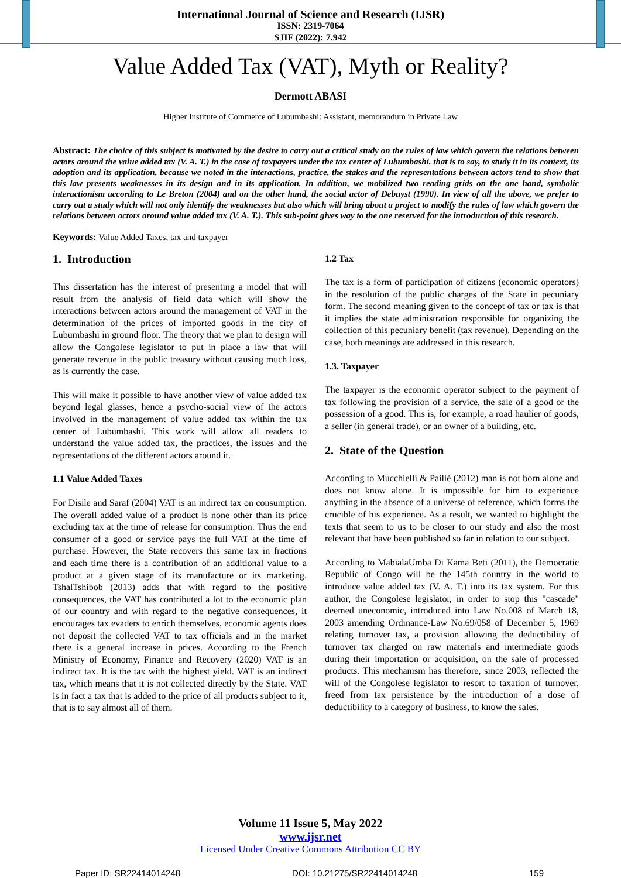International Journal of Science and Research (IJSR)
ISSN: 2319-7064
SJIF (2022): 7.942
Value Added Tax (VAT), Myth or Reality?
Dermott ABASI
Higher Institute of Commerce of Lubumbashi: Assistant, memorandum in Private Law
Abstract: The choice of this subject is motivated by the desire to carry out a critical study on the rules of law which govern the relations between actors around the value added tax (V. A. T.) in the case of taxpayers under the tax center of Lubumbashi. that is to say, to study it in its context, its adoption and its application, because we noted in the interactions, practice, the stakes and the representations between actors tend to show that this law presents weaknesses in its design and in its application. In addition, we mobilized two reading grids on the one hand, symbolic interactionism according to Le Breton (2004) and on the other hand, the social actor of Debuyst (1990). In view of all the above, we prefer to carry out a study which will not only identify the weaknesses but also which will bring about a project to modify the rules of law which govern the relations between actors around value added tax (V. A. T.). This sub-point gives way to the one reserved for the introduction of this research.
Keywords: Value Added Taxes, tax and taxpayer
1. Introduction
This dissertation has the interest of presenting a model that will result from the analysis of field data which will show the interactions between actors around the management of VAT in the determination of the prices of imported goods in the city of Lubumbashi in ground floor. The theory that we plan to design will allow the Congolese legislator to put in place a law that will generate revenue in the public treasury without causing much loss, as is currently the case.
This will make it possible to have another view of value added tax beyond legal glasses, hence a psycho-social view of the actors involved in the management of value added tax within the tax center of Lubumbashi. This work will allow all readers to understand the value added tax, the practices, the issues and the representations of the different actors around it.
1.1 Value Added Taxes
For Disile and Saraf (2004) VAT is an indirect tax on consumption. The overall added value of a product is none other than its price excluding tax at the time of release for consumption. Thus the end consumer of a good or service pays the full VAT at the time of purchase. However, the State recovers this same tax in fractions and each time there is a contribution of an additional value to a product at a given stage of its manufacture or its marketing. TshalTshibob (2013) adds that with regard to the positive consequences, the VAT has contributed a lot to the economic plan of our country and with regard to the negative consequences, it encourages tax evaders to enrich themselves, economic agents does not deposit the collected VAT to tax officials and in the market there is a general increase in prices. According to the French Ministry of Economy, Finance and Recovery (2020) VAT is an indirect tax. It is the tax with the highest yield. VAT is an indirect tax, which means that it is not collected directly by the State. VAT is in fact a tax that is added to the price of all products subject to it, that is to say almost all of them.
1.2 Tax
The tax is a form of participation of citizens (economic operators) in the resolution of the public charges of the State in pecuniary form. The second meaning given to the concept of tax or tax is that it implies the state administration responsible for organizing the collection of this pecuniary benefit (tax revenue). Depending on the case, both meanings are addressed in this research.
1.3. Taxpayer
The taxpayer is the economic operator subject to the payment of tax following the provision of a service, the sale of a good or the possession of a good. This is, for example, a road haulier of goods, a seller (in general trade), or an owner of a building, etc.
2. State of the Question
According to Mucchielli & Paillé (2012) man is not born alone and does not know alone. It is impossible for him to experience anything in the absence of a universe of reference, which forms the crucible of his experience. As a result, we wanted to highlight the texts that seem to us to be closer to our study and also the most relevant that have been published so far in relation to our subject.
According to MabialaUmba Di Kama Beti (2011), the Democratic Republic of Congo will be the 145th country in the world to introduce value added tax (V. A. T.) into its tax system. For this author, the Congolese legislator, in order to stop this "cascade" deemed uneconomic, introduced into Law No.008 of March 18, 2003 amending Ordinance-Law No.69/058 of December 5, 1969 relating turnover tax, a provision allowing the deductibility of turnover tax charged on raw materials and intermediate goods during their importation or acquisition, on the sale of processed products. This mechanism has therefore, since 2003, reflected the will of the Congolese legislator to resort to taxation of turnover, freed from tax persistence by the introduction of a dose of deductibility to a category of business, to know the sales.
Volume 11 Issue 5, May 2022
www.ijsr.net
Licensed Under Creative Commons Attribution CC BY
Paper ID: SR22414014248 DOI: 10.21275/SR22414014248 159